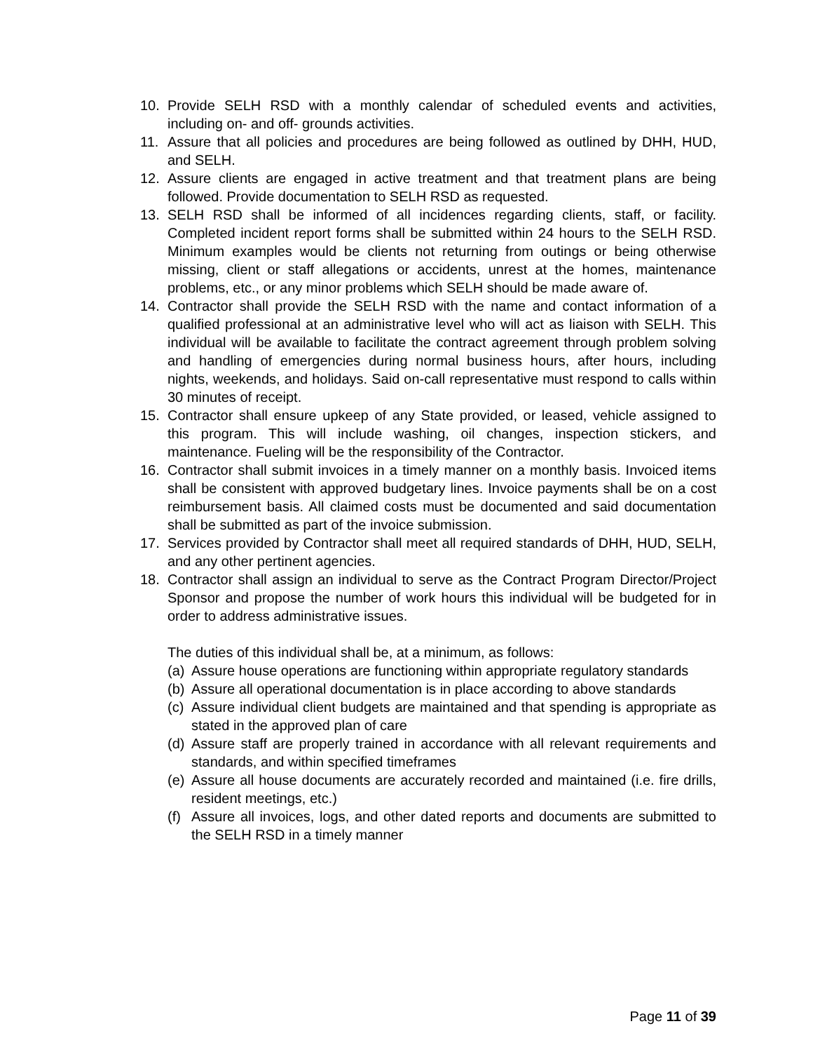10. Provide SELH RSD with a monthly calendar of scheduled events and activities, including on- and off- grounds activities.
11. Assure that all policies and procedures are being followed as outlined by DHH, HUD, and SELH.
12. Assure clients are engaged in active treatment and that treatment plans are being followed. Provide documentation to SELH RSD as requested.
13. SELH RSD shall be informed of all incidences regarding clients, staff, or facility. Completed incident report forms shall be submitted within 24 hours to the SELH RSD. Minimum examples would be clients not returning from outings or being otherwise missing, client or staff allegations or accidents, unrest at the homes, maintenance problems, etc., or any minor problems which SELH should be made aware of.
14. Contractor shall provide the SELH RSD with the name and contact information of a qualified professional at an administrative level who will act as liaison with SELH. This individual will be available to facilitate the contract agreement through problem solving and handling of emergencies during normal business hours, after hours, including nights, weekends, and holidays. Said on-call representative must respond to calls within 30 minutes of receipt.
15. Contractor shall ensure upkeep of any State provided, or leased, vehicle assigned to this program. This will include washing, oil changes, inspection stickers, and maintenance. Fueling will be the responsibility of the Contractor.
16. Contractor shall submit invoices in a timely manner on a monthly basis. Invoiced items shall be consistent with approved budgetary lines. Invoice payments shall be on a cost reimbursement basis. All claimed costs must be documented and said documentation shall be submitted as part of the invoice submission.
17. Services provided by Contractor shall meet all required standards of DHH, HUD, SELH, and any other pertinent agencies.
18. Contractor shall assign an individual to serve as the Contract Program Director/Project Sponsor and propose the number of work hours this individual will be budgeted for in order to address administrative issues.
The duties of this individual shall be, at a minimum, as follows:
(a) Assure house operations are functioning within appropriate regulatory standards
(b) Assure all operational documentation is in place according to above standards
(c) Assure individual client budgets are maintained and that spending is appropriate as stated in the approved plan of care
(d) Assure staff are properly trained in accordance with all relevant requirements and standards, and within specified timeframes
(e) Assure all house documents are accurately recorded and maintained (i.e. fire drills, resident meetings, etc.)
(f) Assure all invoices, logs, and other dated reports and documents are submitted to the SELH RSD in a timely manner
Page 11 of 39